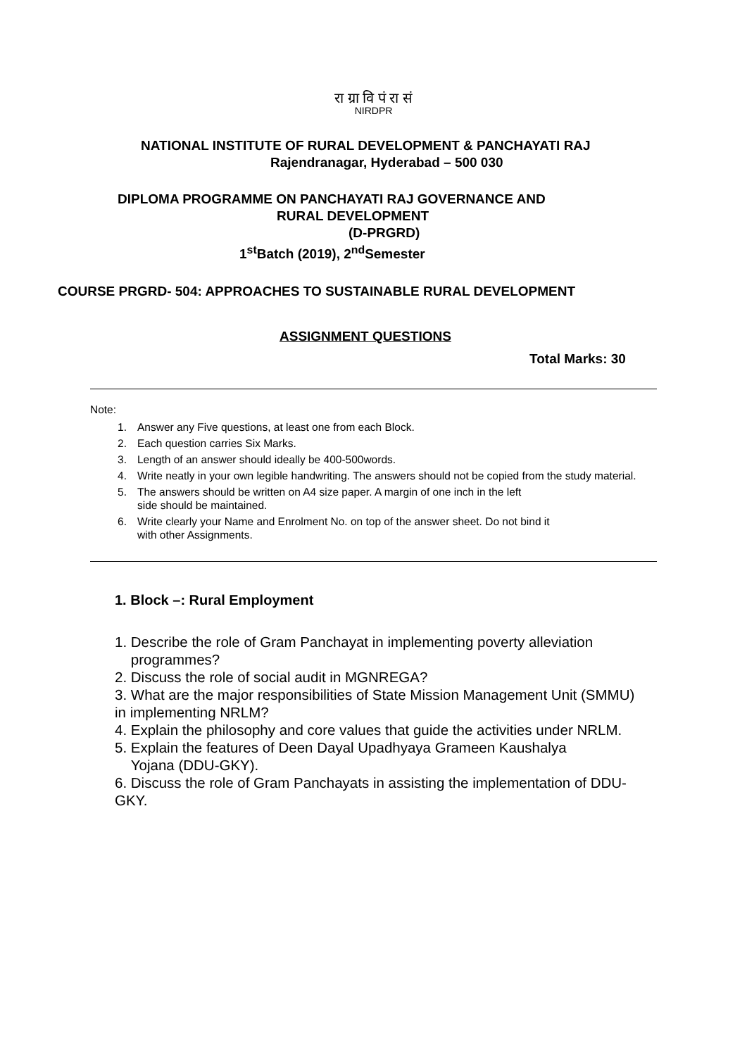रा ग्रा वि पं रा सं
NIRDPR
NATIONAL INSTITUTE OF RURAL DEVELOPMENT & PANCHAYATI RAJ
Rajendranagar, Hyderabad – 500 030
DIPLOMA PROGRAMME ON PANCHAYATI RAJ GOVERNANCE AND
RURAL DEVELOPMENT
(D-PRGRD)
1<sup>st</sup>Batch (2019), 2<sup>nd</sup>Semester
COURSE PRGRD- 504: APPROACHES TO SUSTAINABLE RURAL DEVELOPMENT
ASSIGNMENT QUESTIONS
Total Marks: 30
Note:
1. Answer any Five questions, at least one from each Block.
2. Each question carries Six Marks.
3. Length of an answer should ideally be 400-500words.
4. Write neatly in your own legible handwriting. The answers should not be copied from the study material.
5. The answers should be written on A4 size paper. A margin of one inch in the left
side should be maintained.
6. Write clearly your Name and Enrolment No. on top of the answer sheet. Do not bind it
with other Assignments.
1. Block –: Rural Employment
1. Describe the role of Gram Panchayat in implementing poverty alleviation
programmes?
2. Discuss the role of social audit in MGNREGA?
3. What are the major responsibilities of State Mission Management Unit (SMMU) in implementing NRLM?
4. Explain the philosophy and core values that guide the activities under NRLM.
5. Explain the features of Deen Dayal Upadhyaya Grameen Kaushalya
Yojana (DDU-GKY).
6. Discuss the role of Gram Panchayats in assisting the implementation of DDU-GKY.